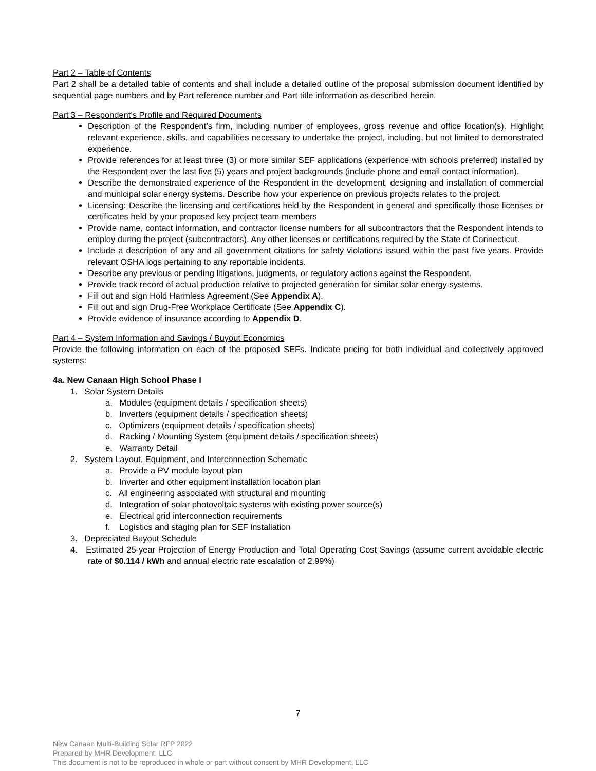Part 2 – Table of Contents
Part 2 shall be a detailed table of contents and shall include a detailed outline of the proposal submission document identified by sequential page numbers and by Part reference number and Part title information as described herein.
Part 3 – Respondent’s Profile and Required Documents
Description of the Respondent’s firm, including number of employees, gross revenue and office location(s). Highlight relevant experience, skills, and capabilities necessary to undertake the project, including, but not limited to demonstrated experience.
Provide references for at least three (3) or more similar SEF applications (experience with schools preferred) installed by the Respondent over the last five (5) years and project backgrounds (include phone and email contact information).
Describe the demonstrated experience of the Respondent in the development, designing and installation of commercial and municipal solar energy systems. Describe how your experience on previous projects relates to the project.
Licensing: Describe the licensing and certifications held by the Respondent in general and specifically those licenses or certificates held by your proposed key project team members
Provide name, contact information, and contractor license numbers for all subcontractors that the Respondent intends to employ during the project (subcontractors). Any other licenses or certifications required by the State of Connecticut.
Include a description of any and all government citations for safety violations issued within the past five years. Provide relevant OSHA logs pertaining to any reportable incidents.
Describe any previous or pending litigations, judgments, or regulatory actions against the Respondent.
Provide track record of actual production relative to projected generation for similar solar energy systems.
Fill out and sign Hold Harmless Agreement (See Appendix A).
Fill out and sign Drug-Free Workplace Certificate (See Appendix C).
Provide evidence of insurance according to Appendix D.
Part 4 – System Information and Savings / Buyout Economics
Provide the following information on each of the proposed SEFs. Indicate pricing for both individual and collectively approved systems:
4a. New Canaan High School Phase I
1. Solar System Details
a. Modules (equipment details / specification sheets)
b. Inverters (equipment details / specification sheets)
c. Optimizers (equipment details / specification sheets)
d. Racking / Mounting System (equipment details / specification sheets)
e. Warranty Detail
2. System Layout, Equipment, and Interconnection Schematic
a. Provide a PV module layout plan
b. Inverter and other equipment installation location plan
c. All engineering associated with structural and mounting
d. Integration of solar photovoltaic systems with existing power source(s)
e. Electrical grid interconnection requirements
f. Logistics and staging plan for SEF installation
3. Depreciated Buyout Schedule
4. Estimated 25-year Projection of Energy Production and Total Operating Cost Savings (assume current avoidable electric rate of $0.114 / kWh and annual electric rate escalation of 2.99%)
7
New Canaan Multi-Building Solar RFP 2022
Prepared by MHR Development, LLC
This document is not to be reproduced in whole or part without consent by MHR Development, LLC